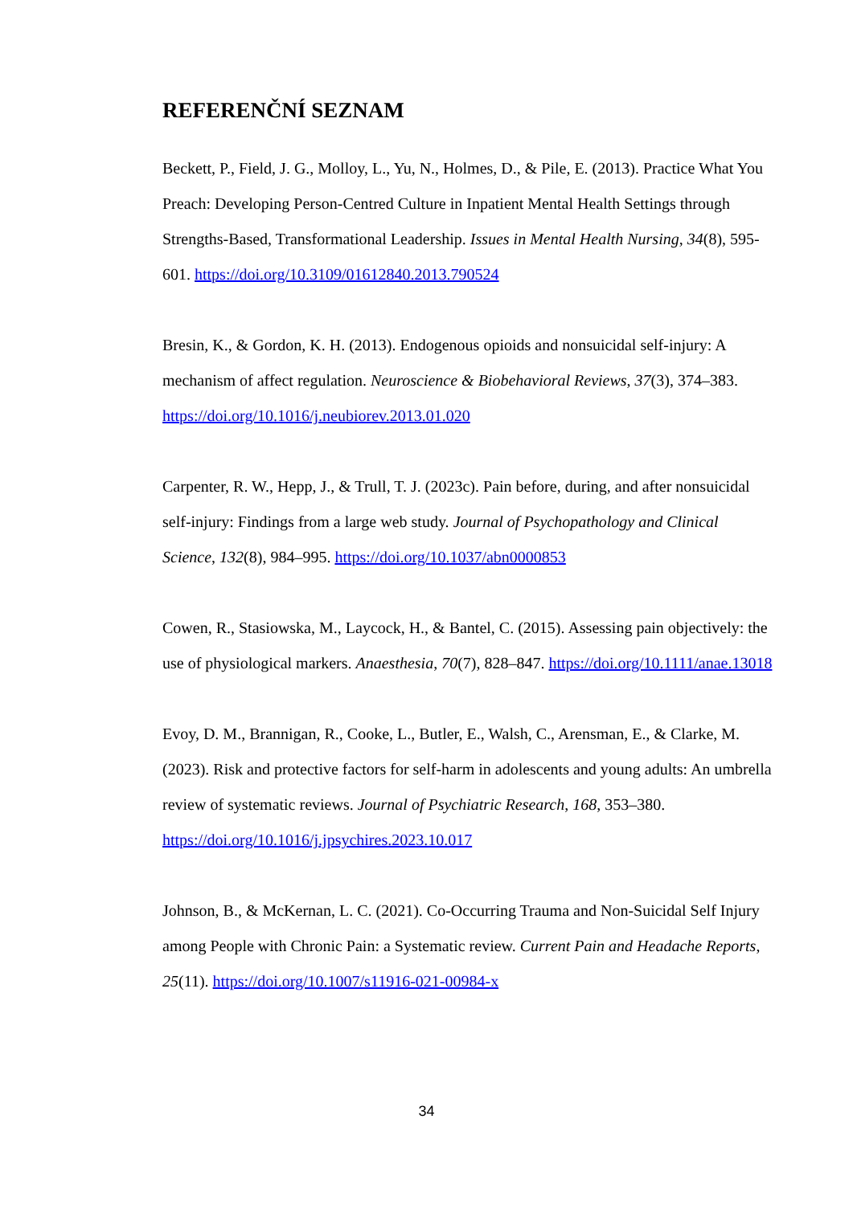REFERENČNÍ SEZNAM
Beckett, P., Field, J. G., Molloy, L., Yu, N., Holmes, D., & Pile, E. (2013). Practice What You Preach: Developing Person-Centred Culture in Inpatient Mental Health Settings through Strengths-Based, Transformational Leadership. Issues in Mental Health Nursing, 34(8), 595-601. https://doi.org/10.3109/01612840.2013.790524
Bresin, K., & Gordon, K. H. (2013). Endogenous opioids and nonsuicidal self-injury: A mechanism of affect regulation. Neuroscience & Biobehavioral Reviews, 37(3), 374–383. https://doi.org/10.1016/j.neubiorev.2013.01.020
Carpenter, R. W., Hepp, J., & Trull, T. J. (2023c). Pain before, during, and after nonsuicidal self-injury: Findings from a large web study. Journal of Psychopathology and Clinical Science, 132(8), 984–995. https://doi.org/10.1037/abn0000853
Cowen, R., Stasiowska, M., Laycock, H., & Bantel, C. (2015). Assessing pain objectively: the use of physiological markers. Anaesthesia, 70(7), 828–847. https://doi.org/10.1111/anae.13018
Evoy, D. M., Brannigan, R., Cooke, L., Butler, E., Walsh, C., Arensman, E., & Clarke, M. (2023). Risk and protective factors for self-harm in adolescents and young adults: An umbrella review of systematic reviews. Journal of Psychiatric Research, 168, 353–380. https://doi.org/10.1016/j.jpsychires.2023.10.017
Johnson, B., & McKernan, L. C. (2021). Co-Occurring Trauma and Non-Suicidal Self Injury among People with Chronic Pain: a Systematic review. Current Pain and Headache Reports, 25(11). https://doi.org/10.1007/s11916-021-00984-x
34